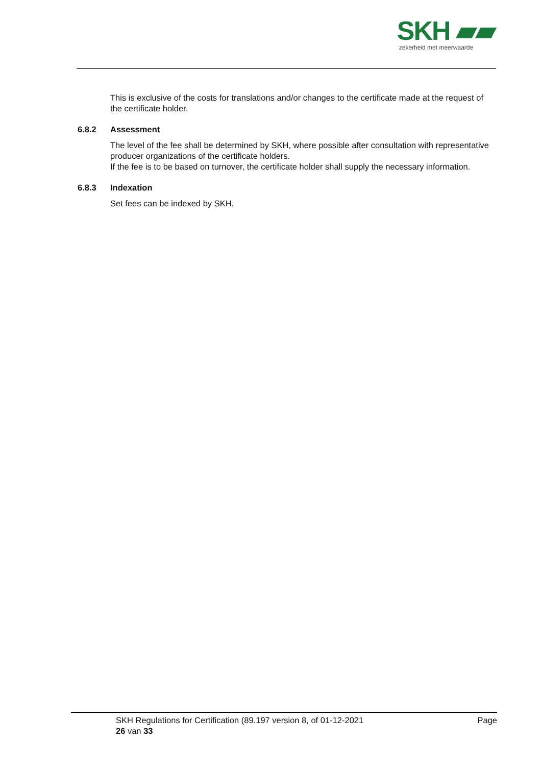SKH ▰▰
zekerheid met meerwaarde
This is exclusive of the costs for translations and/or changes to the certificate made at the request of the certificate holder.
6.8.2 Assessment
The level of the fee shall be determined by SKH, where possible after consultation with representative producer organizations of the certificate holders.
If the fee is to be based on turnover, the certificate holder shall supply the necessary information.
6.8.3 Indexation
Set fees can be indexed by SKH.
SKH Regulations for Certification (89.197 version 8, of 01-12-2021
26 van 33
Page